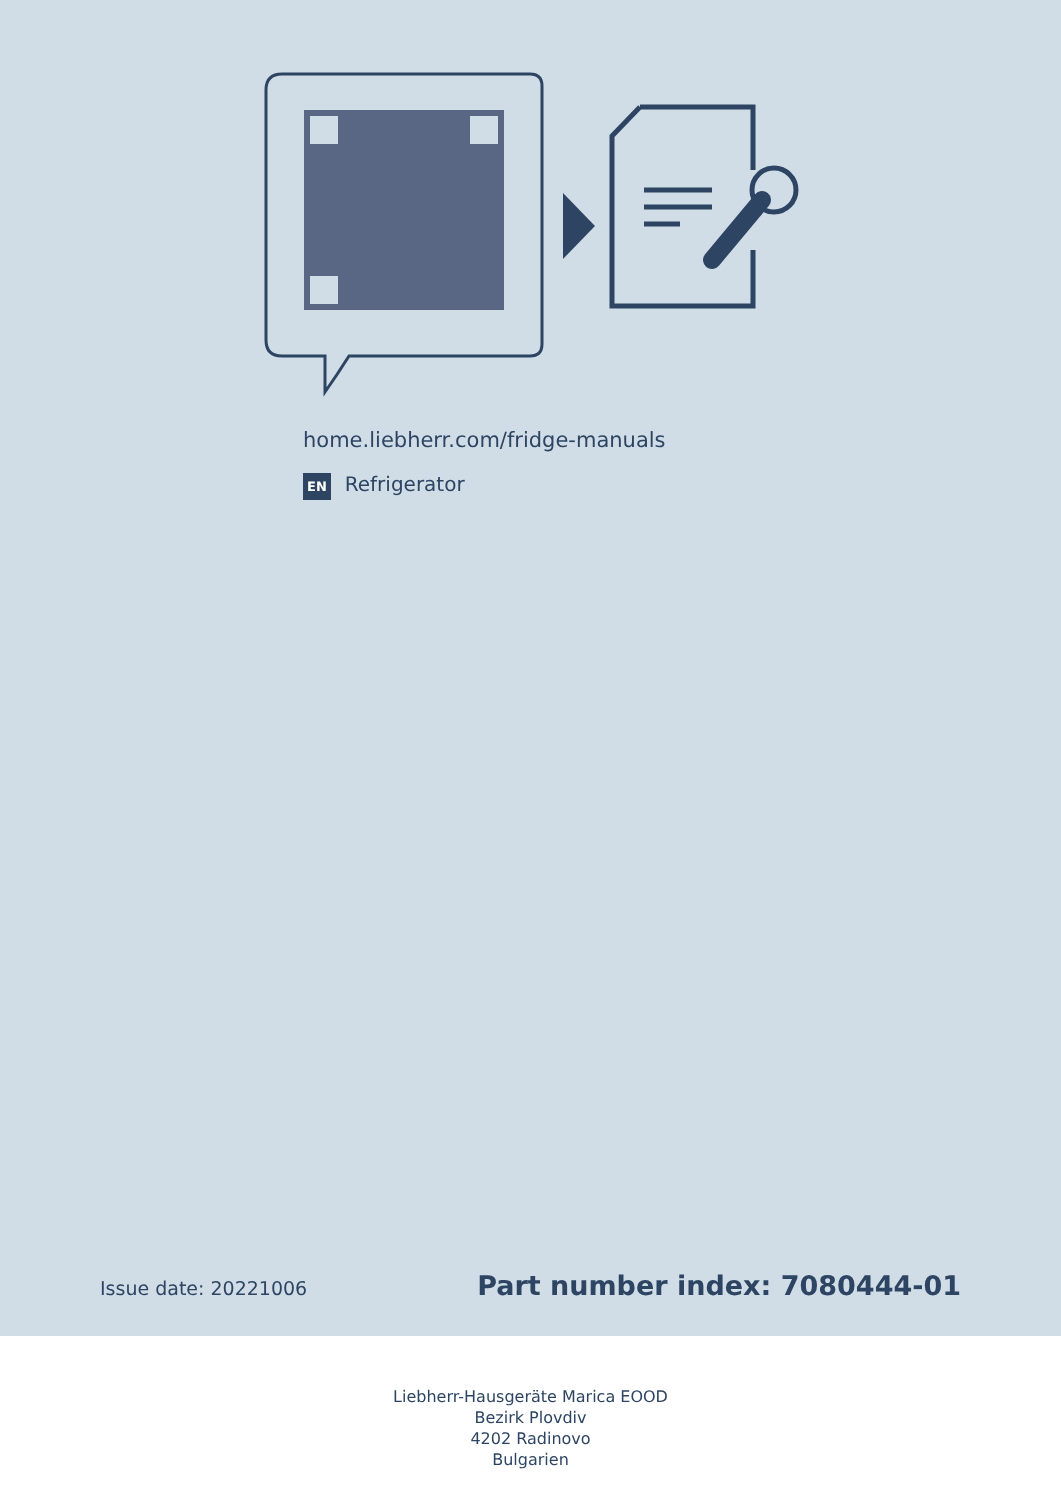home.liebherr.com/fridge-manuals
EN Refrigerator
Issue date: 20221006 Part number index: 7080444-01
Liebherr-Hausgeräte Marica EOOD
Bezirk Plovdiv
4202 Radinovo
Bulgarien